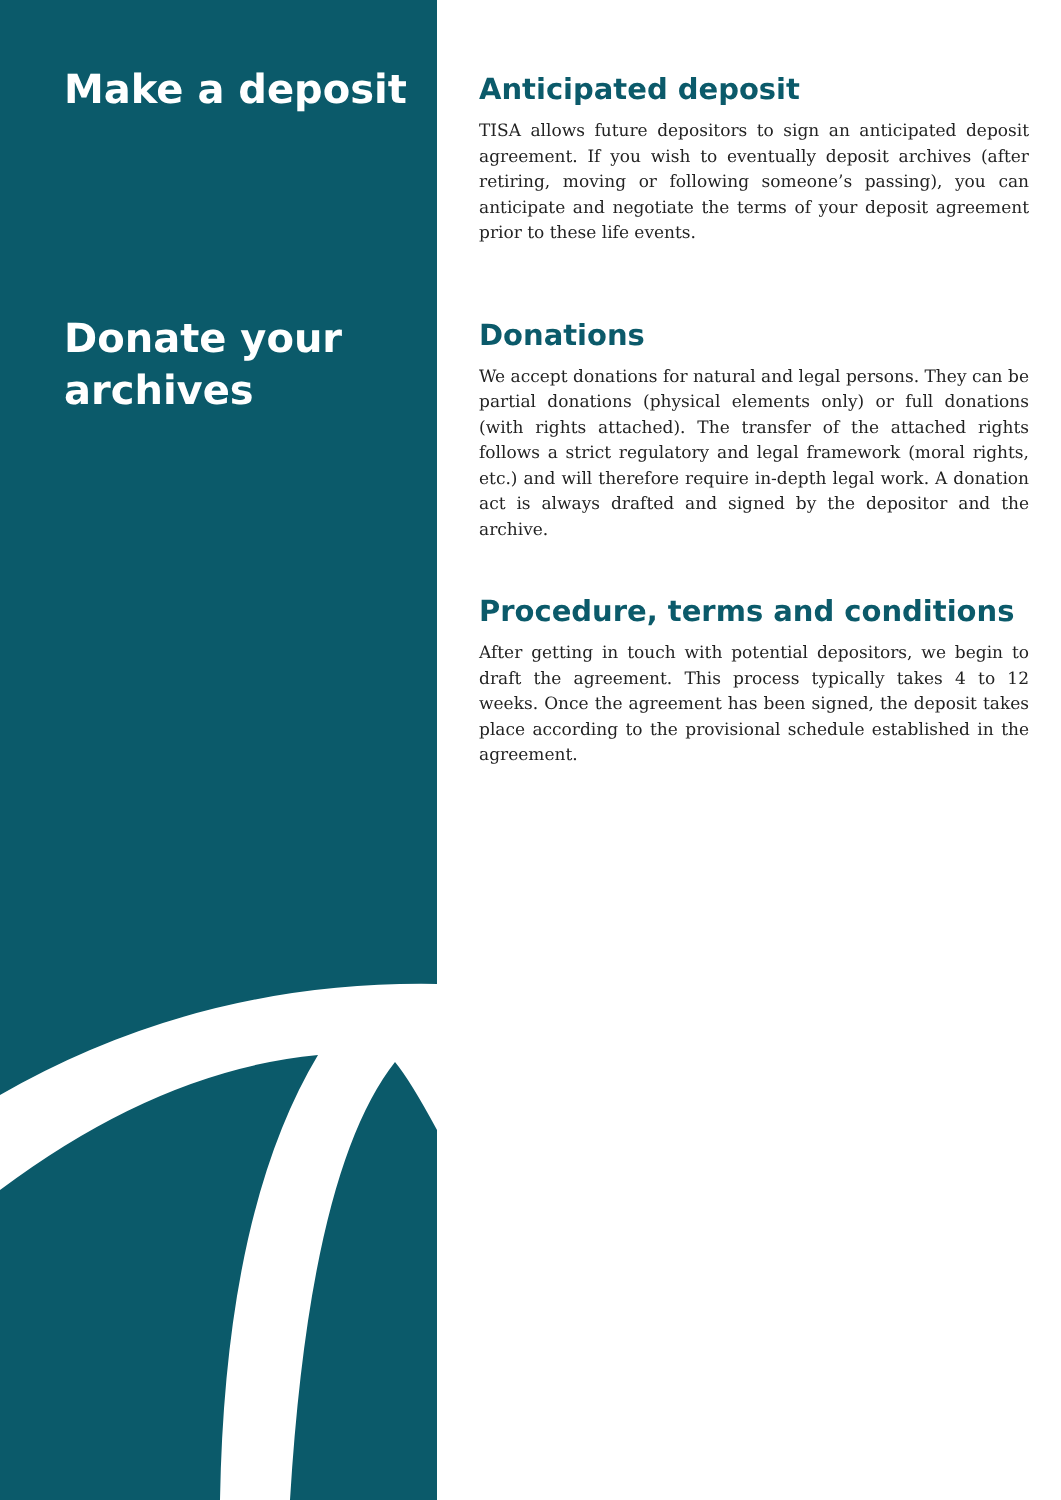Make a deposit
Donate your archives
Anticipated deposit
TISA allows future depositors to sign an anticipated deposit agreement. If you wish to eventually deposit archives (after retiring, moving or following someone’s passing), you can anticipate and negotiate the terms of your deposit agreement prior to these life events.
Donations
We accept donations for natural and legal persons. They can be partial donations (physical elements only) or full donations (with rights attached). The transfer of the attached rights follows a strict regulatory and legal framework (moral rights, etc.) and will therefore require in-depth legal work. A donation act is always drafted and signed by the depositor and the archive.
Procedure, terms and conditions
After getting in touch with potential depositors, we begin to draft the agreement. This process typically takes 4 to 12 weeks. Once the agreement has been signed, the deposit takes place according to the provisional schedule established in the agreement.